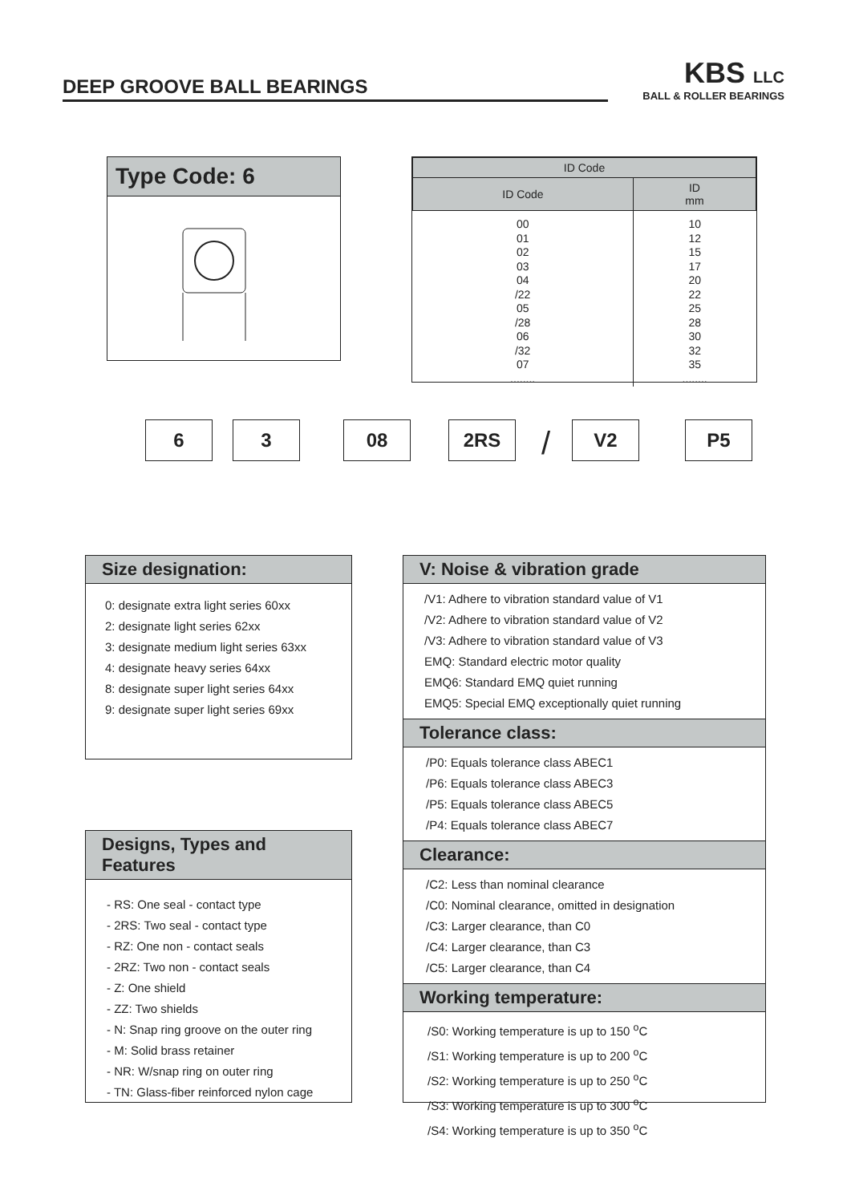DEEP GROOVE BALL BEARINGS
KBS LLC
BALL & ROLLER BEARINGS
Type Code: 6
| ID Code | |
| --- | --- |
| ID Code | ID mm |
| 00 01 02 03 04 /22 05 /28 06 /32 07 ........ | 10 12 15 17 20 22 25 28 30 32 35 ........ |
6 3 08 2RS / V2 P5
Size designation:
0: designate extra light series 60xx
2: designate light series 62xx
3: designate medium light series 63xx
4: designate heavy series 64xx
8: designate super light series 64xx
9: designate super light series 69xx
Designs, Types and Features
- RS: One seal - contact type
- 2RS: Two seal - contact type
- RZ: One non - contact seals
- 2RZ: Two non - contact seals
- Z: One shield
- ZZ: Two shields
- N: Snap ring groove on the outer ring
- M: Solid brass retainer
- NR: W/snap ring on outer ring
- TN: Glass-fiber reinforced nylon cage
V: Noise & vibration grade
/V1: Adhere to vibration standard value of V1
/V2: Adhere to vibration standard value of V2
/V3: Adhere to vibration standard value of V3
EMQ: Standard electric motor quality
EMQ6: Standard EMQ quiet running
EMQ5: Special EMQ exceptionally quiet running
Tolerance class:
/P0: Equals tolerance class ABEC1
/P6: Equals tolerance class ABEC3
/P5: Equals tolerance class ABEC5
/P4: Equals tolerance class ABEC7
Clearance:
/C2: Less than nominal clearance
/C0: Nominal clearance, omitted in designation
/C3: Larger clearance, than C0
/C4: Larger clearance, than C3
/C5: Larger clearance, than C4
Working temperature:
/S0: Working temperature is up to 150 <sup>o</sup>C
/S1: Working temperature is up to 200 <sup>o</sup>C
/S2: Working temperature is up to 250 <sup>o</sup>C
/S3: Working temperature is up to 300 <sup>o</sup>C
/S4: Working temperature is up to 350 <sup>o</sup>C